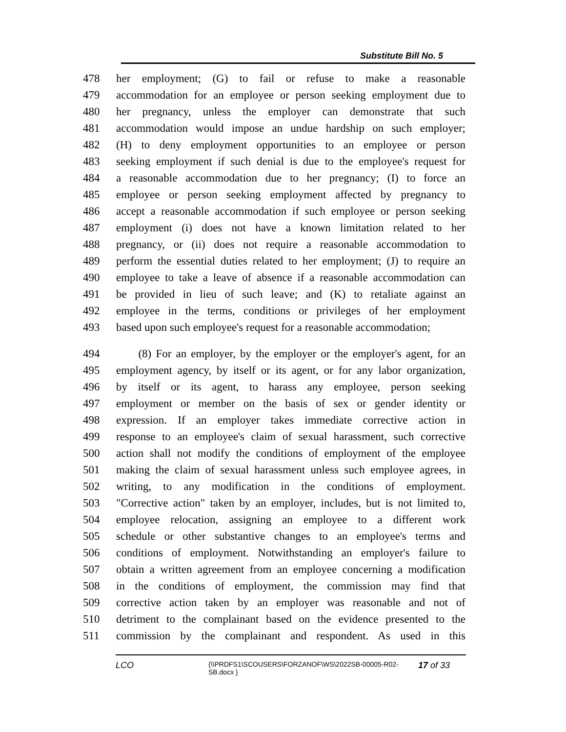Substitute Bill No. 5
478 her employment; (G) to fail or refuse to make a reasonable
479 accommodation for an employee or person seeking employment due to
480 her pregnancy, unless the employer can demonstrate that such
481 accommodation would impose an undue hardship on such employer;
482 (H) to deny employment opportunities to an employee or person
483 seeking employment if such denial is due to the employee's request for
484 a reasonable accommodation due to her pregnancy; (I) to force an
485 employee or person seeking employment affected by pregnancy to
486 accept a reasonable accommodation if such employee or person seeking
487 employment (i) does not have a known limitation related to her
488 pregnancy, or (ii) does not require a reasonable accommodation to
489 perform the essential duties related to her employment; (J) to require an
490 employee to take a leave of absence if a reasonable accommodation can
491 be provided in lieu of such leave; and (K) to retaliate against an
492 employee in the terms, conditions or privileges of her employment
493 based upon such employee's request for a reasonable accommodation;
494 (8) For an employer, by the employer or the employer's agent, for an
495 employment agency, by itself or its agent, or for any labor organization,
496 by itself or its agent, to harass any employee, person seeking
497 employment or member on the basis of sex or gender identity or
498 expression. If an employer takes immediate corrective action in
499 response to an employee's claim of sexual harassment, such corrective
500 action shall not modify the conditions of employment of the employee
501 making the claim of sexual harassment unless such employee agrees, in
502 writing, to any modification in the conditions of employment.
503 "Corrective action" taken by an employer, includes, but is not limited to,
504 employee relocation, assigning an employee to a different work
505 schedule or other substantive changes to an employee's terms and
506 conditions of employment. Notwithstanding an employer's failure to
507 obtain a written agreement from an employee concerning a modification
508 in the conditions of employment, the commission may find that
509 corrective action taken by an employer was reasonable and not of
510 detriment to the complainant based on the evidence presented to the
511 commission by the complainant and respondent. As used in this
LCO {\\PRDFS1\SCOUSERS\FORZANOF\WS\2022SB-00005-R02-SB.docx } 17 of 33